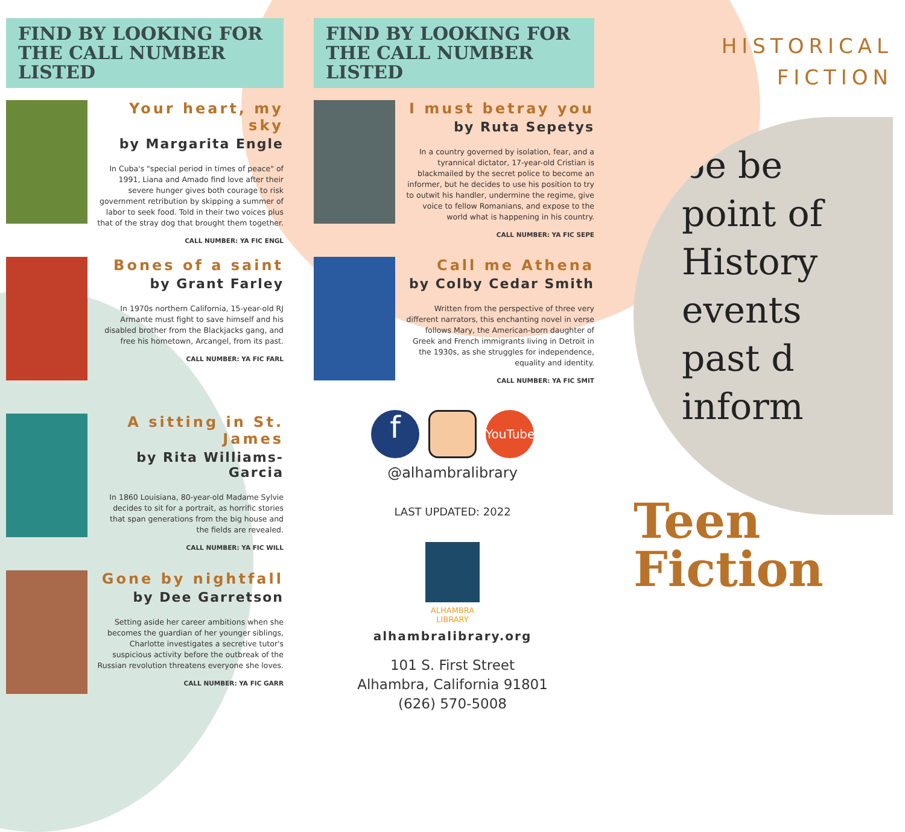FIND BY LOOKING FOR
THE CALL NUMBER LISTED
Your heart, my sky
by Margarita Engle
In Cuba's "special period in times of peace" of 1991, Liana and Amado find love after their severe hunger gives both courage to risk government retribution by skipping a summer of labor to seek food. Told in their two voices plus that of the stray dog that brought them together.
CALL NUMBER: YA FIC ENGL
Bones of a saint
by Grant Farley
In 1970s northern California, 15-year-old RJ Armante must fight to save himself and his disabled brother from the Blackjacks gang, and free his hometown, Arcangel, from its past.
CALL NUMBER: YA FIC FARL
A sitting in St. James
by Rita Williams-Garcia
In 1860 Louisiana, 80-year-old Madame Sylvie decides to sit for a portrait, as horrific stories that span generations from the big house and the fields are revealed.
CALL NUMBER: YA FIC WILL
Gone by nightfall
by Dee Garretson
Setting aside her career ambitions when she becomes the guardian of her younger siblings, Charlotte investigates a secretive tutor's suspicious activity before the outbreak of the Russian revolution threatens everyone she loves.
CALL NUMBER: YA FIC GARR
FIND BY LOOKING FOR
THE CALL NUMBER LISTED
I must betray you
by Ruta Sepetys
In a country governed by isolation, fear, and a tyrannical dictator, 17-year-old Cristian is blackmailed by the secret police to become an informer, but he decides to use his position to try to outwit his handler, undermine the regime, give voice to fellow Romanians, and expose to the world what is happening in his country.
CALL NUMBER: YA FIC SEPE
Call me Athena
by Colby Cedar Smith
Written from the perspective of three very different narrators, this enchanting novel in verse follows Mary, the American-born daughter of Greek and French immigrants living in Detroit in the 1930s, as she struggles for independence, equality and identity.
CALL NUMBER: YA FIC SMIT
f
YouTube
@alhambralibrary
LAST UPDATED: 2022
ALHAMBRA
LIBRARY
alhambralibrary.org
101 S. First Street
Alhambra, California 91801
(626) 570-5008
HISTORICAL
FICTION
be be
point of
History
events
past d
inform
Teen
Fiction